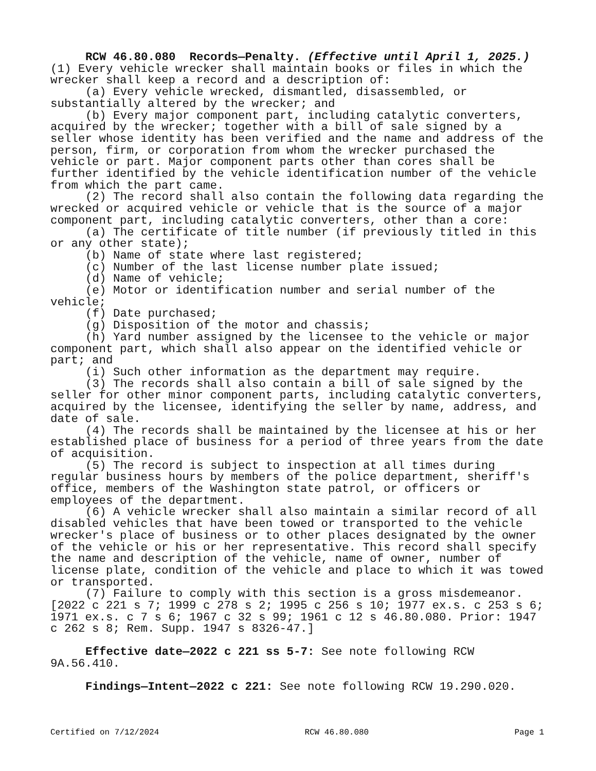RCW 46.80.080 Records—Penalty. (Effective until April 1, 2025.)
(1) Every vehicle wrecker shall maintain books or files in which the wrecker shall keep a record and a description of:
(a) Every vehicle wrecked, dismantled, disassembled, or substantially altered by the wrecker; and
(b) Every major component part, including catalytic converters, acquired by the wrecker; together with a bill of sale signed by a seller whose identity has been verified and the name and address of the person, firm, or corporation from whom the wrecker purchased the vehicle or part. Major component parts other than cores shall be further identified by the vehicle identification number of the vehicle from which the part came.
(2) The record shall also contain the following data regarding the wrecked or acquired vehicle or vehicle that is the source of a major component part, including catalytic converters, other than a core:
(a) The certificate of title number (if previously titled in this or any other state);
(b) Name of state where last registered;
(c) Number of the last license number plate issued;
(d) Name of vehicle;
(e) Motor or identification number and serial number of the vehicle;
(f) Date purchased;
(g) Disposition of the motor and chassis;
(h) Yard number assigned by the licensee to the vehicle or major component part, which shall also appear on the identified vehicle or part; and
(i) Such other information as the department may require.
(3) The records shall also contain a bill of sale signed by the seller for other minor component parts, including catalytic converters, acquired by the licensee, identifying the seller by name, address, and date of sale.
(4) The records shall be maintained by the licensee at his or her established place of business for a period of three years from the date of acquisition.
(5) The record is subject to inspection at all times during regular business hours by members of the police department, sheriff's office, members of the Washington state patrol, or officers or employees of the department.
(6) A vehicle wrecker shall also maintain a similar record of all disabled vehicles that have been towed or transported to the vehicle wrecker's place of business or to other places designated by the owner of the vehicle or his or her representative. This record shall specify the name and description of the vehicle, name of owner, number of license plate, condition of the vehicle and place to which it was towed or transported.
(7) Failure to comply with this section is a gross misdemeanor.
[2022 c 221 s 7; 1999 c 278 s 2; 1995 c 256 s 10; 1977 ex.s. c 253 s 6; 1971 ex.s. c 7 s 6; 1967 c 32 s 99; 1961 c 12 s 46.80.080. Prior: 1947 c 262 s 8; Rem. Supp. 1947 s 8326-47.]
Effective date—2022 c 221 ss 5-7: See note following RCW 9A.56.410.
Findings—Intent—2022 c 221: See note following RCW 19.290.020.
Certified on 7/12/2024 RCW 46.80.080 Page 1